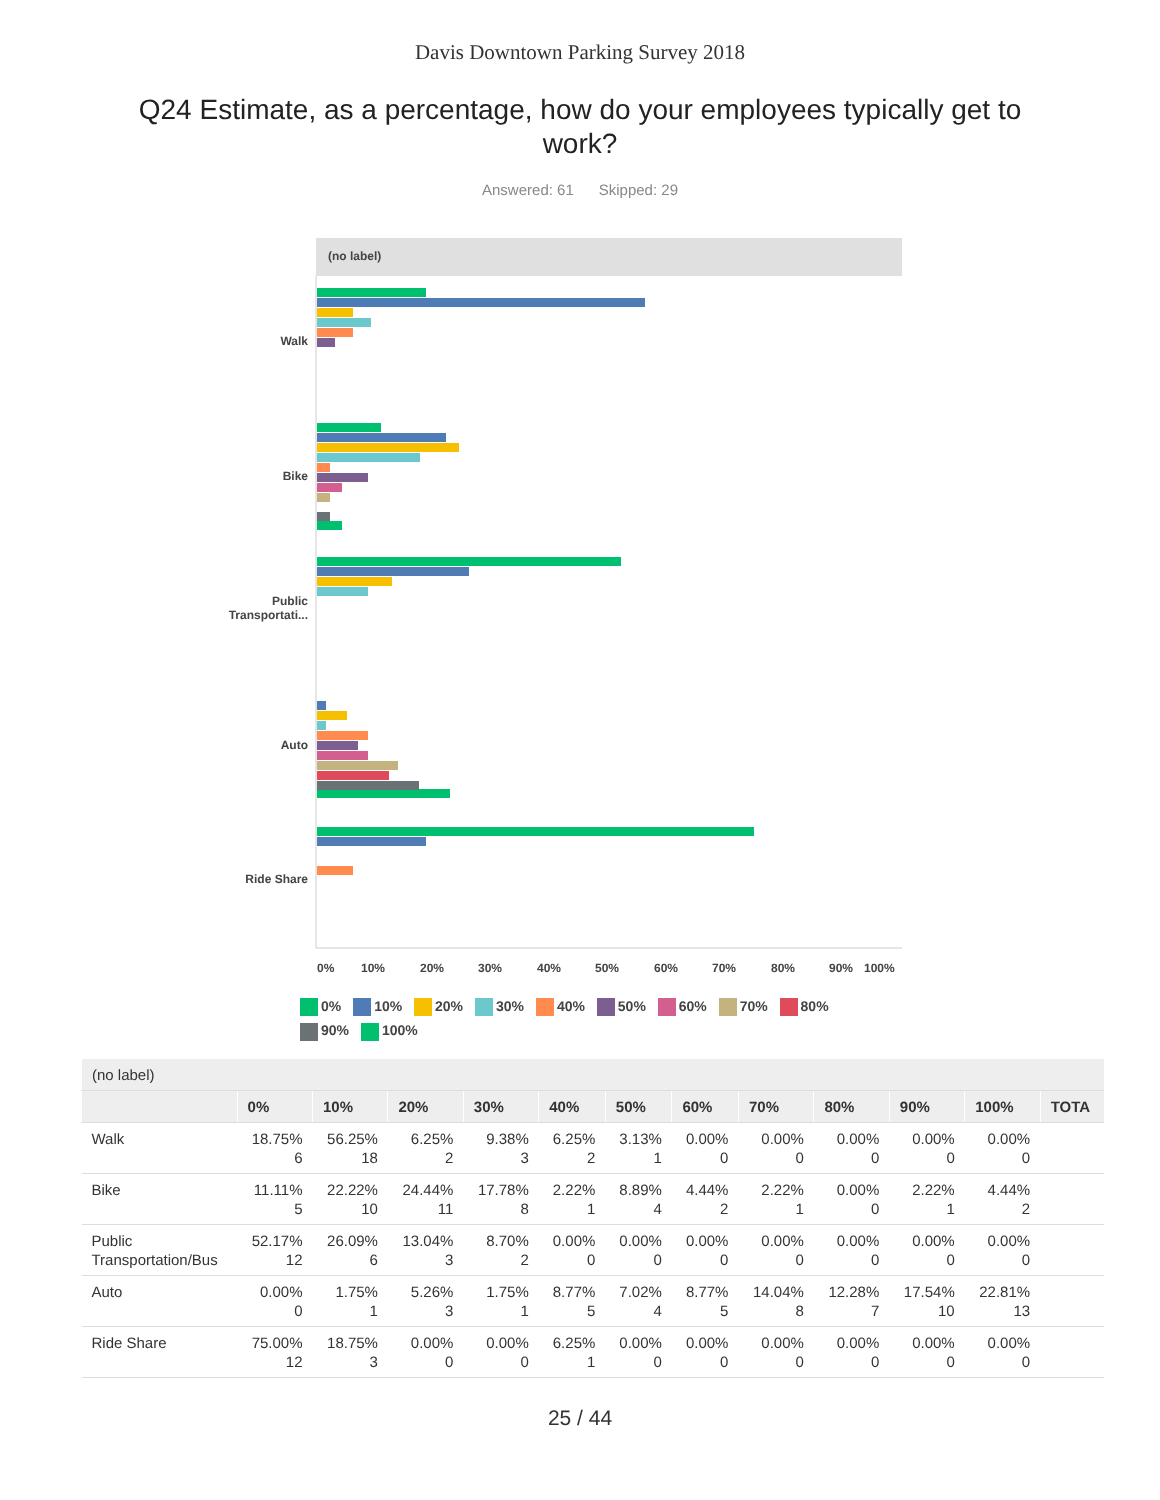Davis Downtown Parking Survey 2018
Q24 Estimate, as a percentage, how do your employees typically get to work?
Answered: 61 Skipped: 29
(no label)
0%
10%
20%
30%
40%
50%
60%
70%
80%
90%
100%
Walk
Bike
Public
Transportati...
Auto
Ride Share
0% 10% 20% 30% 40% 50% 60% 70% 80% 90% 100%
| (no label) | | | | | | | | | | | | |
| --- | --- | --- | --- | --- | --- | --- | --- | --- | --- | --- | --- | --- |
| | 0% | 10% | 20% | 30% | 40% | 50% | 60% | 70% | 80% | 90% | 100% | TOTA |
| Walk | 18.75% 6 | 56.25% 18 | 6.25% 2 | 9.38% 3 | 6.25% 2 | 3.13% 1 | 0.00% 0 | 0.00% 0 | 0.00% 0 | 0.00% 0 | 0.00% 0 | |
| Bike | 11.11% 5 | 22.22% 10 | 24.44% 11 | 17.78% 8 | 2.22% 1 | 8.89% 4 | 4.44% 2 | 2.22% 1 | 0.00% 0 | 2.22% 1 | 4.44% 2 | |
| Public Transportation/Bus | 52.17% 12 | 26.09% 6 | 13.04% 3 | 8.70% 2 | 0.00% 0 | 0.00% 0 | 0.00% 0 | 0.00% 0 | 0.00% 0 | 0.00% 0 | 0.00% 0 | |
| Auto | 0.00% 0 | 1.75% 1 | 5.26% 3 | 1.75% 1 | 8.77% 5 | 7.02% 4 | 8.77% 5 | 14.04% 8 | 12.28% 7 | 17.54% 10 | 22.81% 13 | |
| Ride Share | 75.00% 12 | 18.75% 3 | 0.00% 0 | 0.00% 0 | 6.25% 1 | 0.00% 0 | 0.00% 0 | 0.00% 0 | 0.00% 0 | 0.00% 0 | 0.00% 0 | |
25 / 44